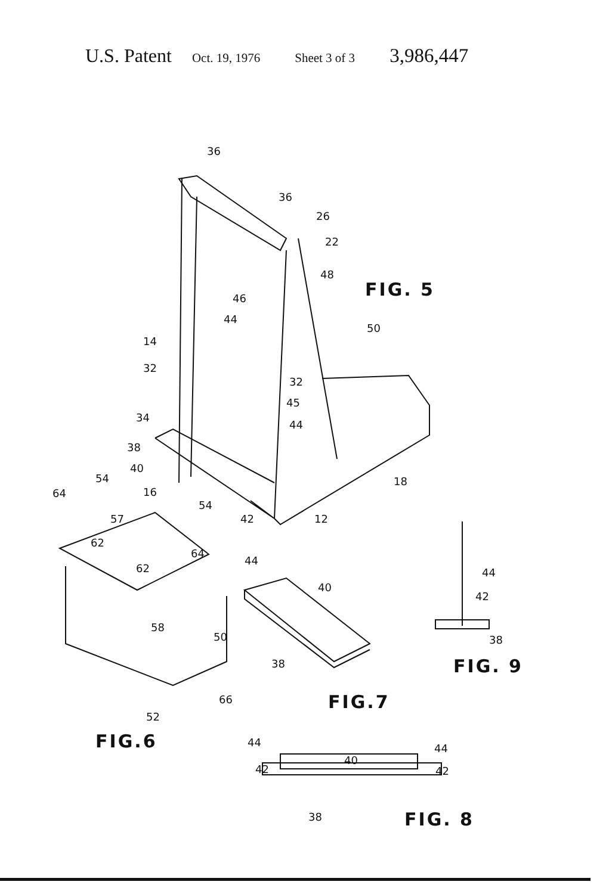U.S. Patent Oct. 19, 1976 Sheet 3 of 3 3,986,447
FIG. 5
FIG.6
FIG.7
FIG. 8
FIG. 9
36
36
26
22
48
46
44
50
14
32
32
45
34
44
38
40
18
54
64 16
54
57 42 12
62
64
44
44
62
40
42
58
38
50
38
66
52
44 44
40
42 42
38